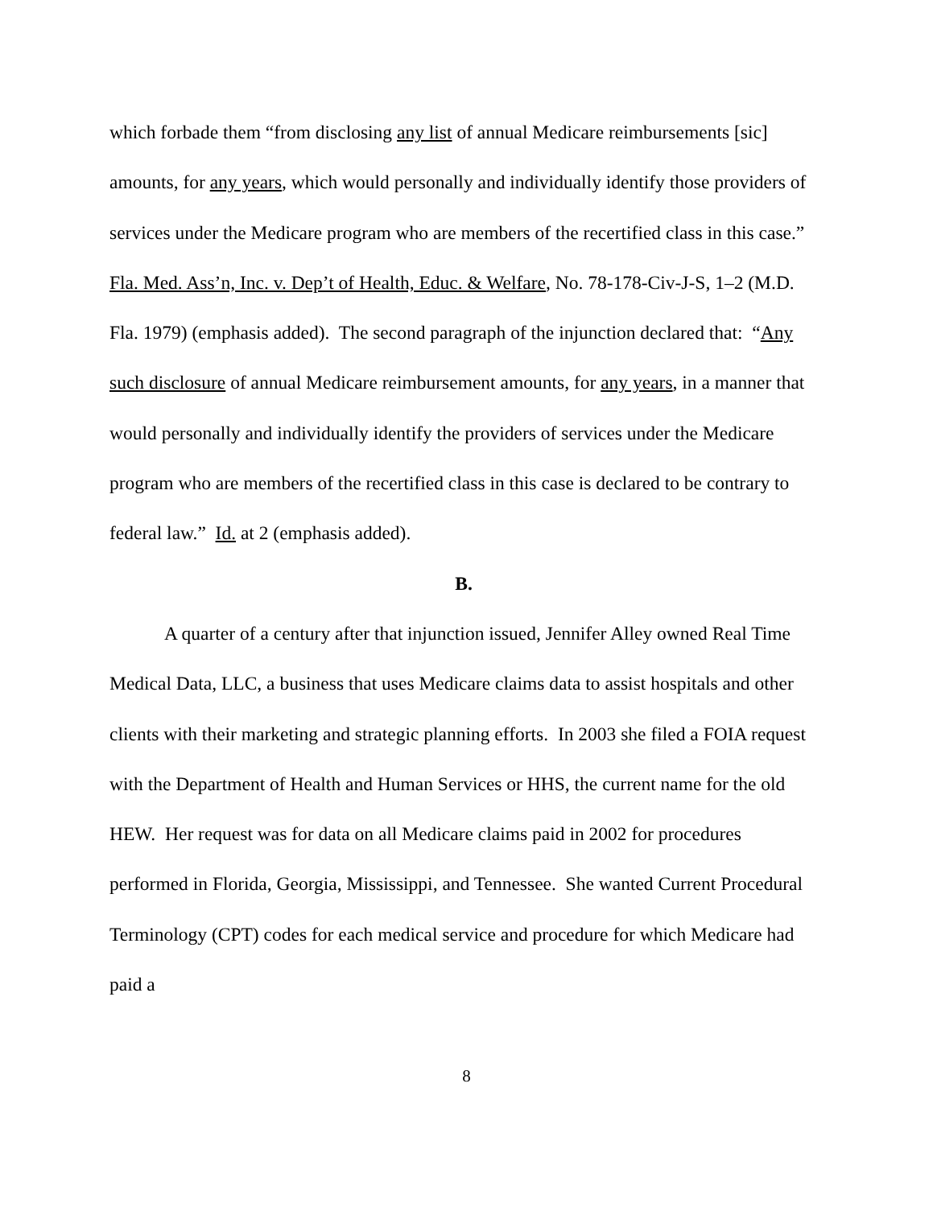which forbade them “from disclosing any list of annual Medicare reimbursements [sic] amounts, for any years, which would personally and individually identify those providers of services under the Medicare program who are members of the recertified class in this case.” Fla. Med. Ass’n, Inc. v. Dep’t of Health, Educ. & Welfare, No. 78-178-Civ-J-S, 1–2 (M.D. Fla. 1979) (emphasis added). The second paragraph of the injunction declared that: “Any such disclosure of annual Medicare reimbursement amounts, for any years, in a manner that would personally and individually identify the providers of services under the Medicare program who are members of the recertified class in this case is declared to be contrary to federal law.” Id. at 2 (emphasis added).
B.
A quarter of a century after that injunction issued, Jennifer Alley owned Real Time Medical Data, LLC, a business that uses Medicare claims data to assist hospitals and other clients with their marketing and strategic planning efforts. In 2003 she filed a FOIA request with the Department of Health and Human Services or HHS, the current name for the old HEW. Her request was for data on all Medicare claims paid in 2002 for procedures performed in Florida, Georgia, Mississippi, and Tennessee. She wanted Current Procedural Terminology (CPT) codes for each medical service and procedure for which Medicare had paid a
8